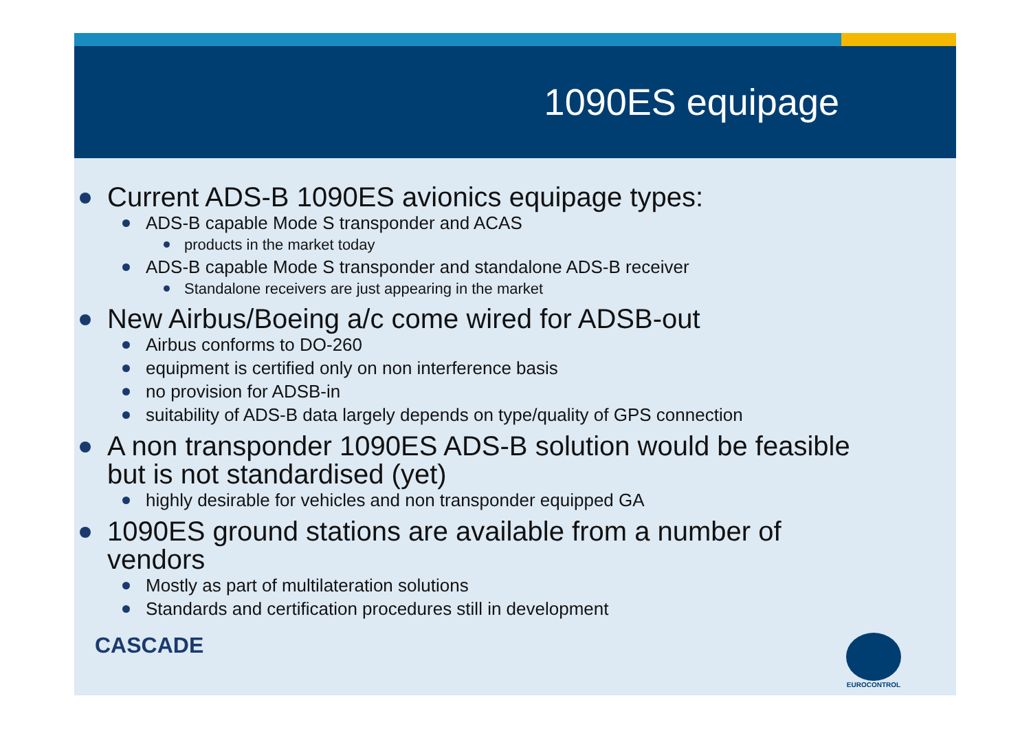1090ES equipage
Current ADS-B 1090ES avionics equipage types:
ADS-B capable Mode S transponder and ACAS
products in the market today
ADS-B capable Mode S transponder and standalone ADS-B receiver
Standalone receivers are just appearing in the market
New Airbus/Boeing a/c come wired for ADSB-out
Airbus conforms to DO-260
equipment is certified only on non interference basis
no provision for ADSB-in
suitability of ADS-B data largely depends on type/quality of GPS connection
A non transponder 1090ES ADS-B solution would be feasible but is not standardised (yet)
highly desirable for vehicles and non transponder equipped GA
1090ES ground stations are available from a number of vendors
Mostly as part of multilateration solutions
Standards and certification procedures still in development
CASCADE
EUROCONTROL